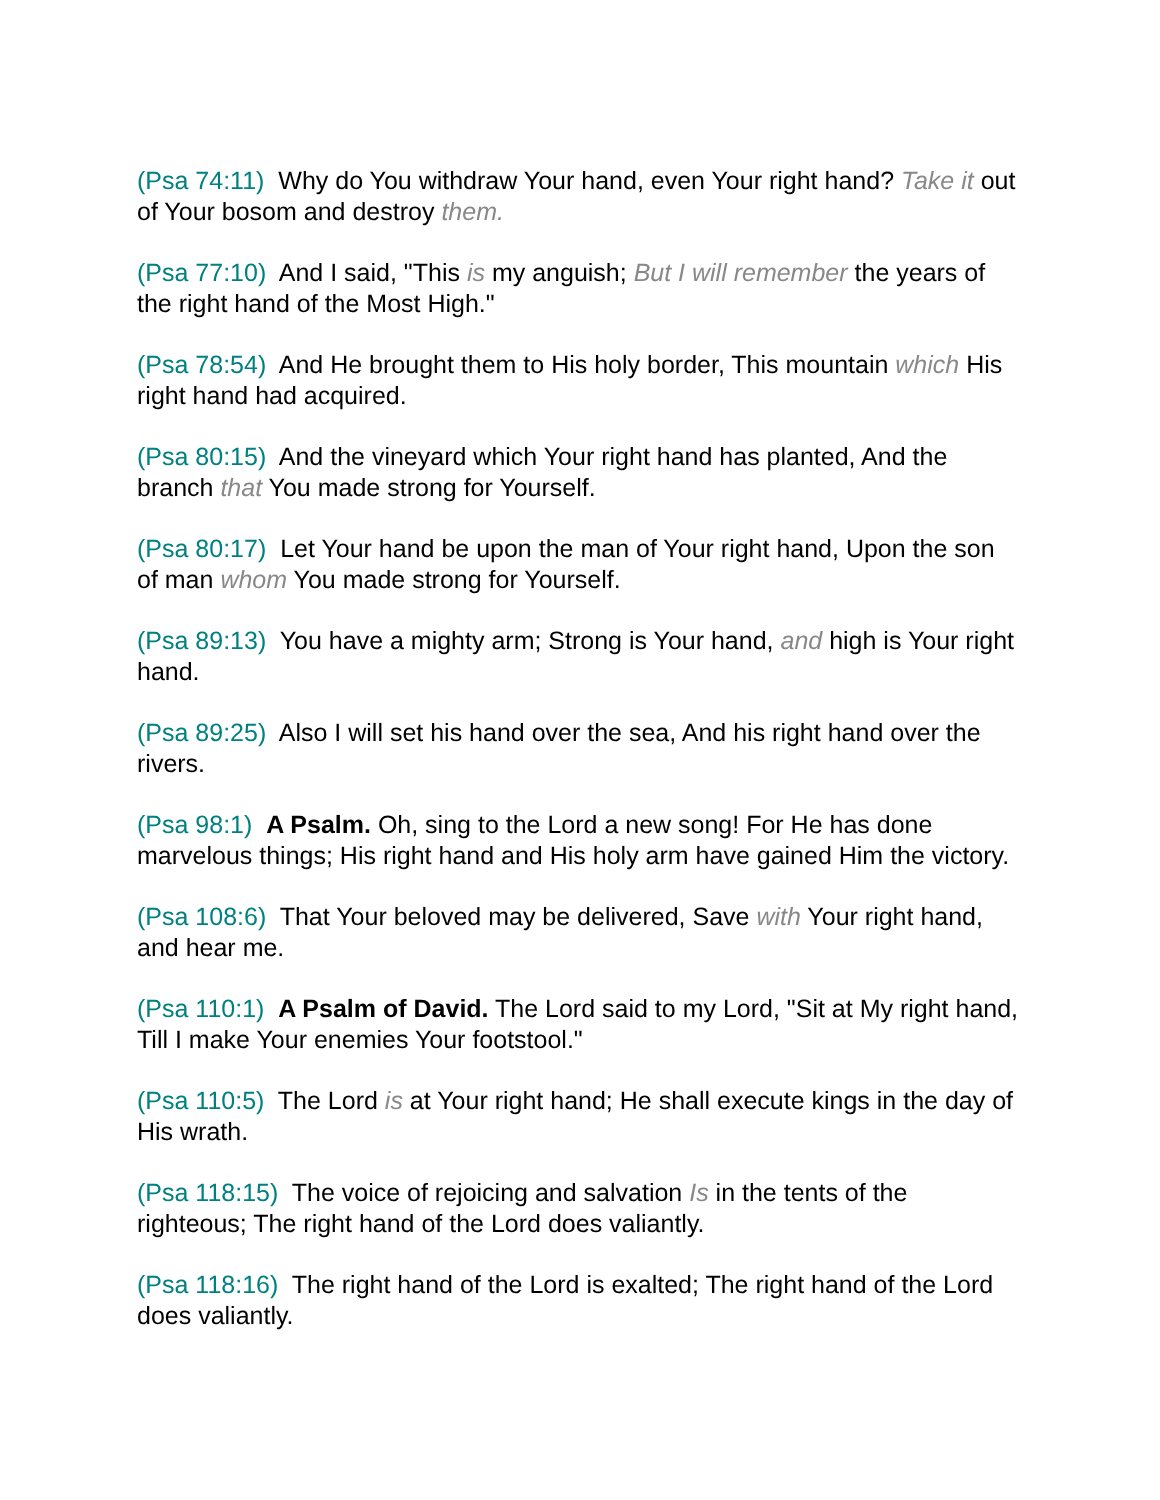(Psa 74:11) Why do You withdraw Your hand, even Your right hand? Take it out of Your bosom and destroy them.
(Psa 77:10) And I said, "This is my anguish; But I will remember the years of the right hand of the Most High."
(Psa 78:54) And He brought them to His holy border, This mountain which His right hand had acquired.
(Psa 80:15) And the vineyard which Your right hand has planted, And the branch that You made strong for Yourself.
(Psa 80:17) Let Your hand be upon the man of Your right hand, Upon the son of man whom You made strong for Yourself.
(Psa 89:13) You have a mighty arm; Strong is Your hand, and high is Your right hand.
(Psa 89:25) Also I will set his hand over the sea, And his right hand over the rivers.
(Psa 98:1) A Psalm. Oh, sing to the Lord a new song! For He has done marvelous things; His right hand and His holy arm have gained Him the victory.
(Psa 108:6) That Your beloved may be delivered, Save with Your right hand, and hear me.
(Psa 110:1) A Psalm of David. The Lord said to my Lord, "Sit at My right hand, Till I make Your enemies Your footstool."
(Psa 110:5) The Lord is at Your right hand; He shall execute kings in the day of His wrath.
(Psa 118:15) The voice of rejoicing and salvation Is in the tents of the righteous; The right hand of the Lord does valiantly.
(Psa 118:16) The right hand of the Lord is exalted; The right hand of the Lord does valiantly.